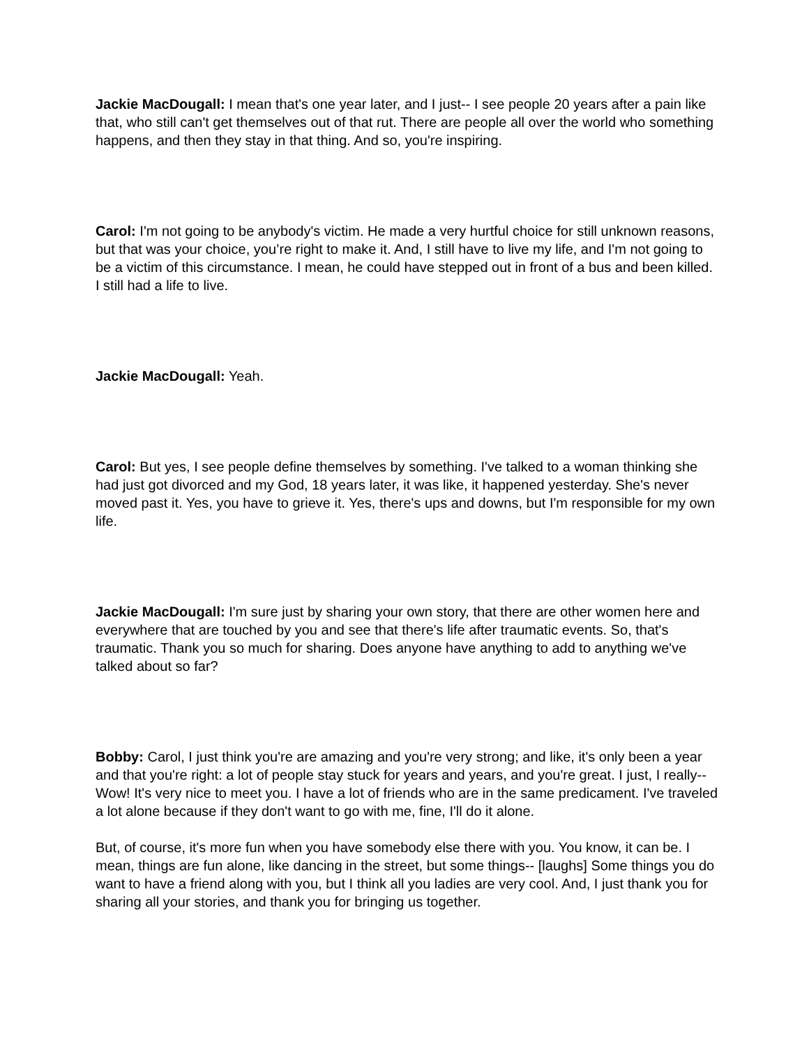Jackie MacDougall: I mean that's one year later, and I just-- I see people 20 years after a pain like that, who still can't get themselves out of that rut. There are people all over the world who something happens, and then they stay in that thing. And so, you're inspiring.
Carol: I'm not going to be anybody's victim. He made a very hurtful choice for still unknown reasons, but that was your choice, you’re right to make it. And, I still have to live my life, and I'm not going to be a victim of this circumstance. I mean, he could have stepped out in front of a bus and been killed. I still had a life to live.
Jackie MacDougall: Yeah.
Carol: But yes, I see people define themselves by something. I've talked to a woman thinking she had just got divorced and my God, 18 years later, it was like, it happened yesterday. She's never moved past it. Yes, you have to grieve it. Yes, there's ups and downs, but I'm responsible for my own life.
Jackie MacDougall: I'm sure just by sharing your own story, that there are other women here and everywhere that are touched by you and see that there's life after traumatic events. So, that's traumatic. Thank you so much for sharing. Does anyone have anything to add to anything we've talked about so far?
Bobby: Carol, I just think you're are amazing and you're very strong; and like, it's only been a year and that you're right: a lot of people stay stuck for years and years, and you're great. I just, I really-- Wow! It's very nice to meet you. I have a lot of friends who are in the same predicament. I've traveled a lot alone because if they don't want to go with me, fine, I'll do it alone.
But, of course, it's more fun when you have somebody else there with you. You know, it can be. I mean, things are fun alone, like dancing in the street, but some things-- [laughs] Some things you do want to have a friend along with you, but I think all you ladies are very cool. And, I just thank you for sharing all your stories, and thank you for bringing us together.